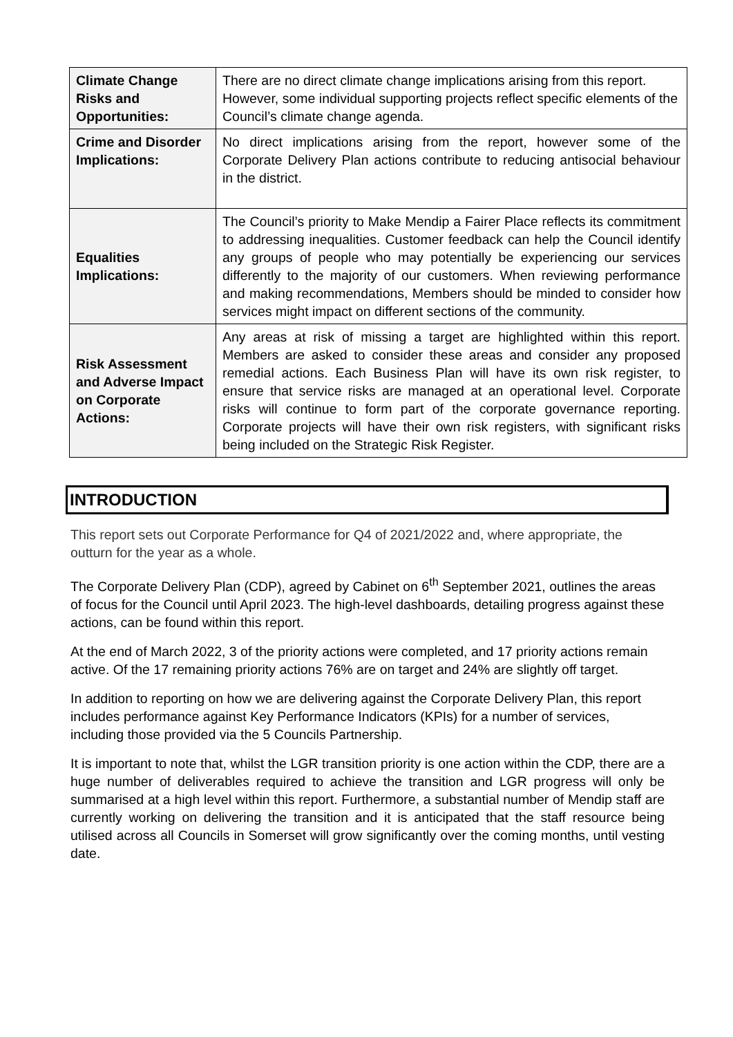| Climate Change Risks and Opportunities: | There are no direct climate change implications arising from this report. However, some individual supporting projects reflect specific elements of the Council’s climate change agenda. |
| Crime and Disorder Implications: | No direct implications arising from the report, however some of the Corporate Delivery Plan actions contribute to reducing antisocial behaviour in the district. |
| Equalities Implications: | The Council’s priority to Make Mendip a Fairer Place reflects its commitment to addressing inequalities. Customer feedback can help the Council identify any groups of people who may potentially be experiencing our services differently to the majority of our customers. When reviewing performance and making recommendations, Members should be minded to consider how services might impact on different sections of the community. |
| Risk Assessment and Adverse Impact on Corporate Actions: | Any areas at risk of missing a target are highlighted within this report. Members are asked to consider these areas and consider any proposed remedial actions. Each Business Plan will have its own risk register, to ensure that service risks are managed at an operational level. Corporate risks will continue to form part of the corporate governance reporting. Corporate projects will have their own risk registers, with significant risks being included on the Strategic Risk Register. |
INTRODUCTION
This report sets out Corporate Performance for Q4 of 2021/2022 and, where appropriate, the outturn for the year as a whole.
The Corporate Delivery Plan (CDP), agreed by Cabinet on 6<sup>th</sup> September 2021, outlines the areas of focus for the Council until April 2023. The high-level dashboards, detailing progress against these actions, can be found within this report.
At the end of March 2022, 3 of the priority actions were completed, and 17 priority actions remain active. Of the 17 remaining priority actions 76% are on target and 24% are slightly off target.
In addition to reporting on how we are delivering against the Corporate Delivery Plan, this report includes performance against Key Performance Indicators (KPIs) for a number of services, including those provided via the 5 Councils Partnership.
It is important to note that, whilst the LGR transition priority is one action within the CDP, there are a huge number of deliverables required to achieve the transition and LGR progress will only be summarised at a high level within this report. Furthermore, a substantial number of Mendip staff are currently working on delivering the transition and it is anticipated that the staff resource being utilised across all Councils in Somerset will grow significantly over the coming months, until vesting date.